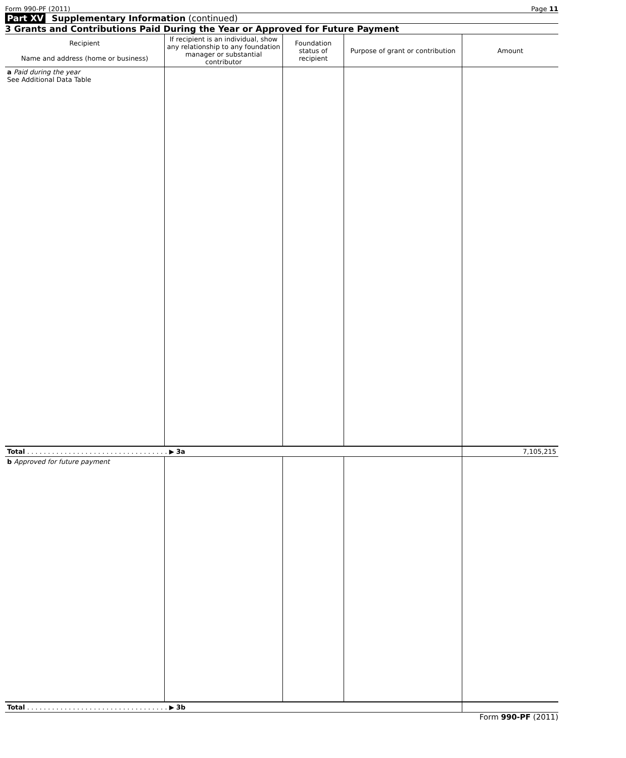Form 990-PF (2011) Page 11
Part XV Supplementary Information (continued)
3 Grants and Contributions Paid During the Year or Approved for Future Payment
| Recipient Name and address (home or business) | If recipient is an individual, show any relationship to any foundation manager or substantial contributor | Foundation status of recipient | Purpose of grant or contribution | Amount |
| --- | --- | --- | --- | --- |
| a Paid during the year See Additional Data Table | | | | |
| Total . . . . . . . . . . . . . . . . . . . . . . . . . . . . . . . . . . ▶ 3a | | | | 7,105,215 |
| b Approved for future payment | | | | |
| Total . . . . . . . . . . . . . . . . . . . . . . . . . . . . . . . . . . ▶ 3b | | | | |
Form 990-PF (2011)